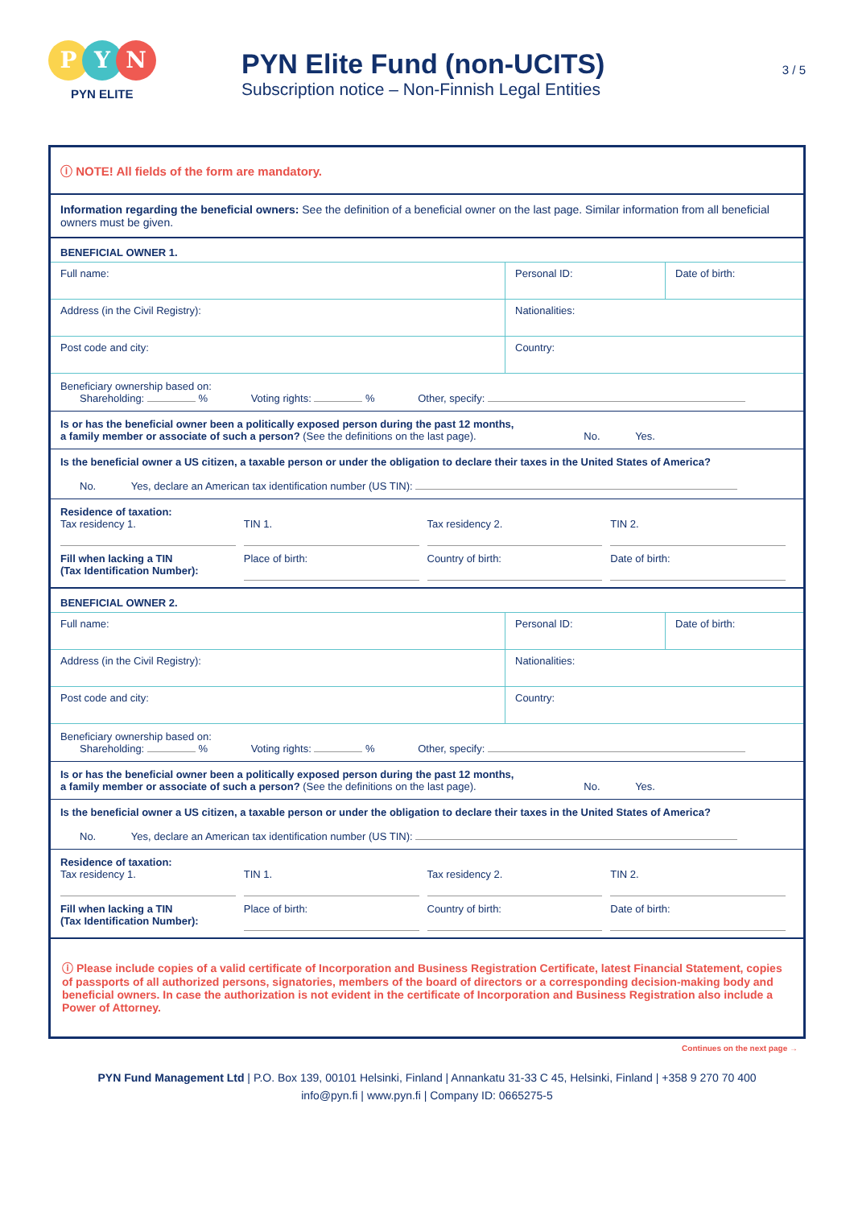P Y N
PYN ELITE
PYN Elite Fund (non-UCITS)
Subscription notice – Non-Finnish Legal Entities
3 / 5
ⓘ NOTE! All fields of the form are mandatory.
Information regarding the beneficial owners: See the definition of a beneficial owner on the last page. Similar information from all beneficial owners must be given.
BENEFICIAL OWNER 1.
Full name: Personal ID: Date of birth:
Address (in the Civil Registry): Nationalities:
Post code and city: Country:
Beneficiary ownership based on:
Shareholding: % Voting rights: % Other, specify:
Is or has the beneficial owner been a politically exposed person during the past 12 months,
a family member or associate of such a person? (See the definitions on the last page). No. Yes.
Is the beneficial owner a US citizen, a taxable person or under the obligation to declare their taxes in the United States of America?
No. Yes, declare an American tax identification number (US TIN):
Residence of taxation:
Tax residency 1. TIN 1. Tax residency 2. TIN 2.
Fill when lacking a TIN
(Tax Identification Number):
Place of birth: Country of birth: Date of birth:
BENEFICIAL OWNER 2.
Full name: Personal ID: Date of birth:
Address (in the Civil Registry): Nationalities:
Post code and city: Country:
Beneficiary ownership based on:
Shareholding: % Voting rights: % Other, specify:
Is or has the beneficial owner been a politically exposed person during the past 12 months,
a family member or associate of such a person? (See the definitions on the last page). No. Yes.
Is the beneficial owner a US citizen, a taxable person or under the obligation to declare their taxes in the United States of America?
No. Yes, declare an American tax identification number (US TIN):
Residence of taxation:
Tax residency 1. TIN 1. Tax residency 2. TIN 2.
Fill when lacking a TIN
(Tax Identification Number):
Place of birth: Country of birth: Date of birth:
ⓘ Please include copies of a valid certificate of Incorporation and Business Registration Certificate, latest Financial Statement, copies of passports of all authorized persons, signatories, members of the board of directors or a corresponding decision-making body and beneficial owners. In case the authorization is not evident in the certificate of Incorporation and Business Registration also include a Power of Attorney.
Continues on the next page →
PYN Fund Management Ltd | P.O. Box 139, 00101 Helsinki, Finland | Annankatu 31-33 C 45, Helsinki, Finland | +358 9 270 70 400
info@pyn.fi | www.pyn.fi | Company ID: 0665275-5